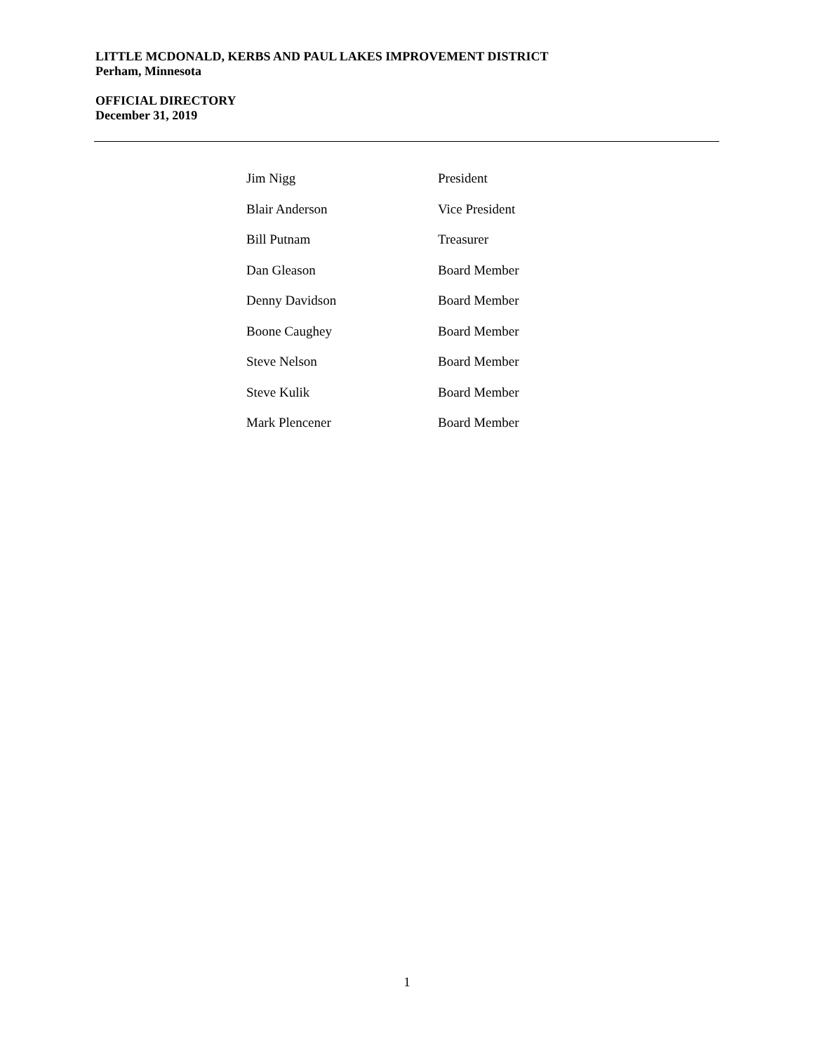LITTLE MCDONALD, KERBS AND PAUL LAKES IMPROVEMENT DISTRICT
Perham, Minnesota
OFFICIAL DIRECTORY
December 31, 2019
| Jim Nigg | President |
| Blair Anderson | Vice President |
| Bill Putnam | Treasurer |
| Dan Gleason | Board Member |
| Denny Davidson | Board Member |
| Boone Caughey | Board Member |
| Steve Nelson | Board Member |
| Steve Kulik | Board Member |
| Mark Plencener | Board Member |
1